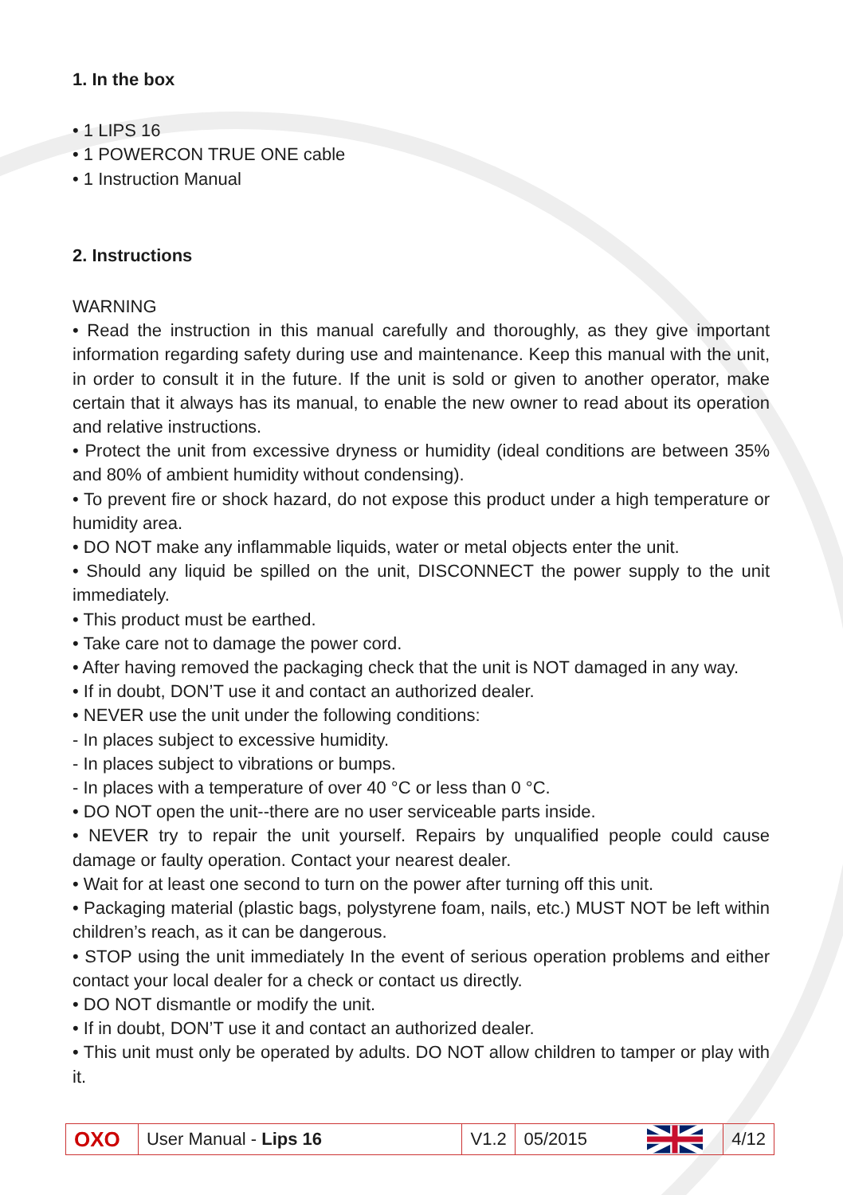1. In the box
• 1 LIPS 16
• 1 POWERCON TRUE ONE cable
• 1 Instruction Manual
2. Instructions
WARNING
• Read the instruction in this manual carefully and thoroughly, as they give important information regarding safety during use and maintenance. Keep this manual with the unit, in order to consult it in the future. If the unit is sold or given to another operator, make certain that it always has its manual, to enable the new owner to read about its operation and relative instructions.
• Protect the unit from excessive dryness or humidity (ideal conditions are between 35% and 80% of ambient humidity without condensing).
• To prevent fire or shock hazard, do not expose this product under a high temperature or humidity area.
• DO NOT make any inflammable liquids, water or metal objects enter the unit.
• Should any liquid be spilled on the unit, DISCONNECT the power supply to the unit immediately.
• This product must be earthed.
• Take care not to damage the power cord.
• After having removed the packaging check that the unit is NOT damaged in any way.
• If in doubt, DON’T use it and contact an authorized dealer.
• NEVER use the unit under the following conditions:
- In places subject to excessive humidity.
- In places subject to vibrations or bumps.
- In places with a temperature of over 40 °C or less than 0 °C.
• DO NOT open the unit--there are no user serviceable parts inside.
• NEVER try to repair the unit yourself. Repairs by unqualified people could cause damage or faulty operation. Contact your nearest dealer.
• Wait for at least one second to turn on the power after turning off this unit.
• Packaging material (plastic bags, polystyrene foam, nails, etc.) MUST NOT be left within children’s reach, as it can be dangerous.
• STOP using the unit immediately In the event of serious operation problems and either contact your local dealer for a check or contact us directly.
• DO NOT dismantle or modify the unit.
• If in doubt, DON’T use it and contact an authorized dealer.
• This unit must only be operated by adults. DO NOT allow children to tamper or play with it.
OXO
User Manual - Lips 16
V1.2
05/2015 4/12